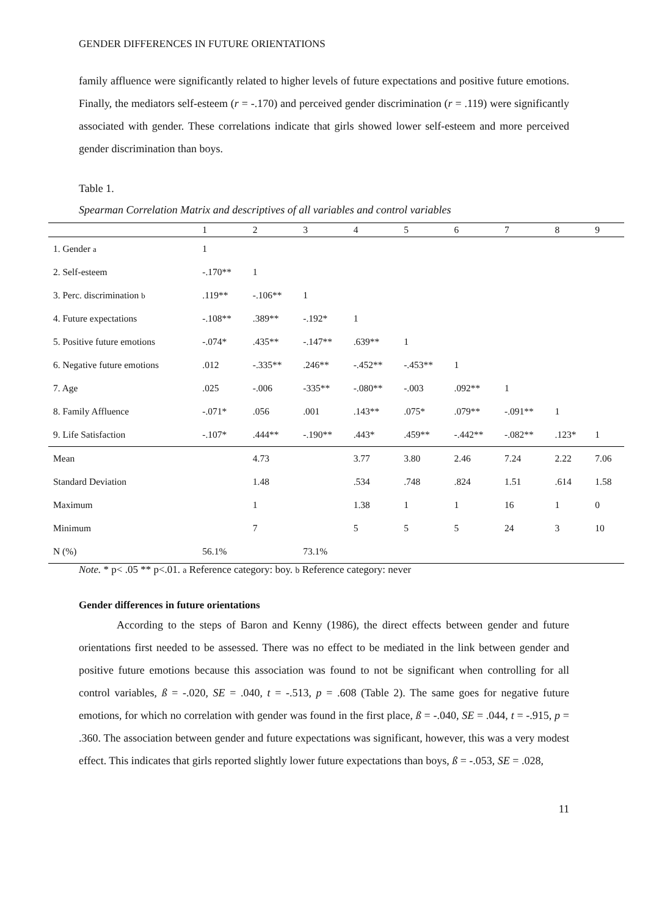GENDER DIFFERENCES IN FUTURE ORIENTATIONS
family affluence were significantly related to higher levels of future expectations and positive future emotions. Finally, the mediators self-esteem (r = -.170) and perceived gender discrimination (r = .119) were significantly associated with gender. These correlations indicate that girls showed lower self-esteem and more perceived gender discrimination than boys.
Table 1.
Spearman Correlation Matrix and descriptives of all variables and control variables
| | 1 | 2 | 3 | 4 | 5 | 6 | 7 | 8 | 9 |
| --- | --- | --- | --- | --- | --- | --- | --- | --- | --- |
| 1. Gender a | 1 | | | | | | | | |
| 2. Self-esteem | -.170** | 1 | | | | | | | |
| 3. Perc. discrimination b | .119** | -.106** | 1 | | | | | | |
| 4. Future expectations | -.108** | .389** | -.192* | 1 | | | | | |
| 5. Positive future emotions | -.074* | .435** | -.147** | .639** | 1 | | | | |
| 6. Negative future emotions | .012 | -.335** | .246** | -.452** | -.453** | 1 | | | |
| 7. Age | .025 | -.006 | -335** | -.080** | -.003 | .092** | 1 | | |
| 8. Family Affluence | -.071* | .056 | .001 | .143** | .075* | .079** | -.091** | 1 | |
| 9. Life Satisfaction | -.107* | .444** | -.190** | .443* | .459** | -.442** | -.082** | .123* | 1 |
| Mean | | 4.73 | | 3.77 | 3.80 | 2.46 | 7.24 | 2.22 | 7.06 |
| Standard Deviation | | 1.48 | | .534 | .748 | .824 | 1.51 | .614 | 1.58 |
| Maximum | | 1 | | 1.38 | 1 | 1 | 16 | 1 | 0 |
| Minimum | | 7 | | 5 | 5 | 5 | 24 | 3 | 10 |
| N (%) | 56.1% | | 73.1% | | | | | | |
Note. * p< .05 ** p<.01. a Reference category: boy. b Reference category: never
Gender differences in future orientations
According to the steps of Baron and Kenny (1986), the direct effects between gender and future orientations first needed to be assessed. There was no effect to be mediated in the link between gender and positive future emotions because this association was found to not be significant when controlling for all control variables, ß = -.020, SE = .040, t = -.513, p = .608 (Table 2). The same goes for negative future emotions, for which no correlation with gender was found in the first place, ß = -.040, SE = .044, t = -.915, p = .360. The association between gender and future expectations was significant, however, this was a very modest effect. This indicates that girls reported slightly lower future expectations than boys, ß = -.053, SE = .028,
11